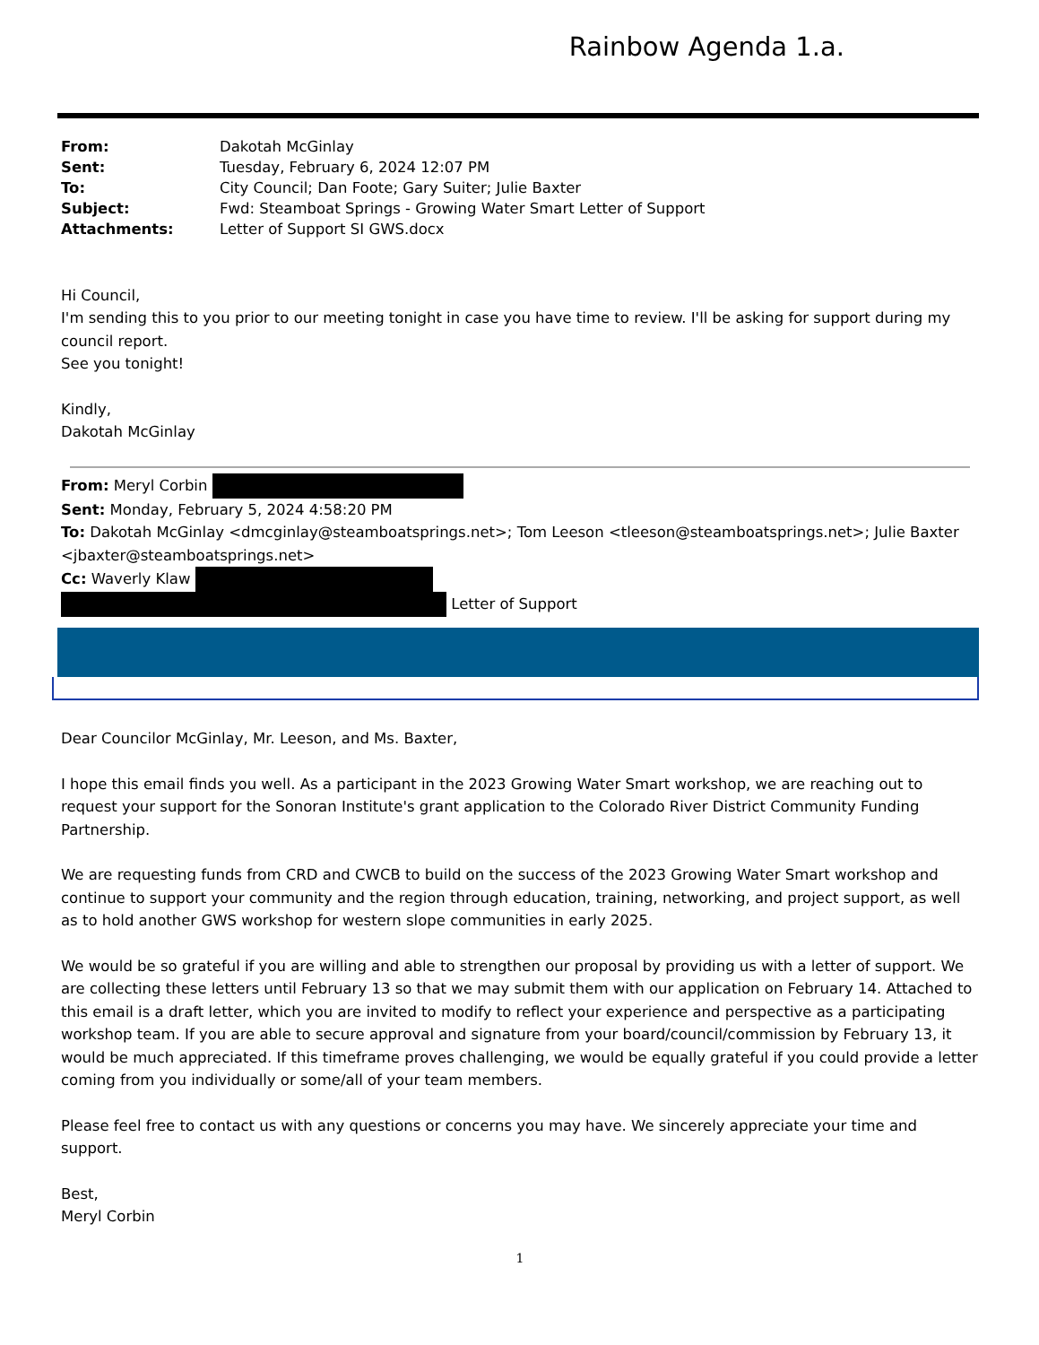Rainbow Agenda 1.a.
| From: | Dakotah McGinlay |
| Sent: | Tuesday, February 6, 2024 12:07 PM |
| To: | City Council; Dan Foote; Gary Suiter; Julie Baxter |
| Subject: | Fwd: Steamboat Springs - Growing Water Smart Letter of Support |
| Attachments: | Letter of Support SI GWS.docx |
Hi Council,
I'm sending this to you prior to our meeting tonight in case you have time to review. I'll be asking for support during my council report.
See you tonight!
Kindly,
Dakotah McGinlay
From: Meryl Corbin
Sent: Monday, February 5, 2024 4:58:20 PM
To: Dakotah McGinlay <dmcginlay@steamboatsprings.net>; Tom Leeson <tleeson@steamboatsprings.net>; Julie Baxter <jbaxter@steamboatsprings.net>
Cc: Waverly Klaw
Letter of Support
Dear Councilor McGinlay, Mr. Leeson, and Ms. Baxter,
I hope this email finds you well. As a participant in the 2023 Growing Water Smart workshop, we are reaching out to request your support for the Sonoran Institute's grant application to the Colorado River District Community Funding Partnership.
We are requesting funds from CRD and CWCB to build on the success of the 2023 Growing Water Smart workshop and continue to support your community and the region through education, training, networking, and project support, as well as to hold another GWS workshop for western slope communities in early 2025.
We would be so grateful if you are willing and able to strengthen our proposal by providing us with a letter of support. We are collecting these letters until February 13 so that we may submit them with our application on February 14. Attached to this email is a draft letter, which you are invited to modify to reflect your experience and perspective as a participating workshop team. If you are able to secure approval and signature from your board/council/commission by February 13, it would be much appreciated. If this timeframe proves challenging, we would be equally grateful if you could provide a letter coming from you individually or some/all of your team members.
Please feel free to contact us with any questions or concerns you may have. We sincerely appreciate your time and support.
Best,
Meryl Corbin
1